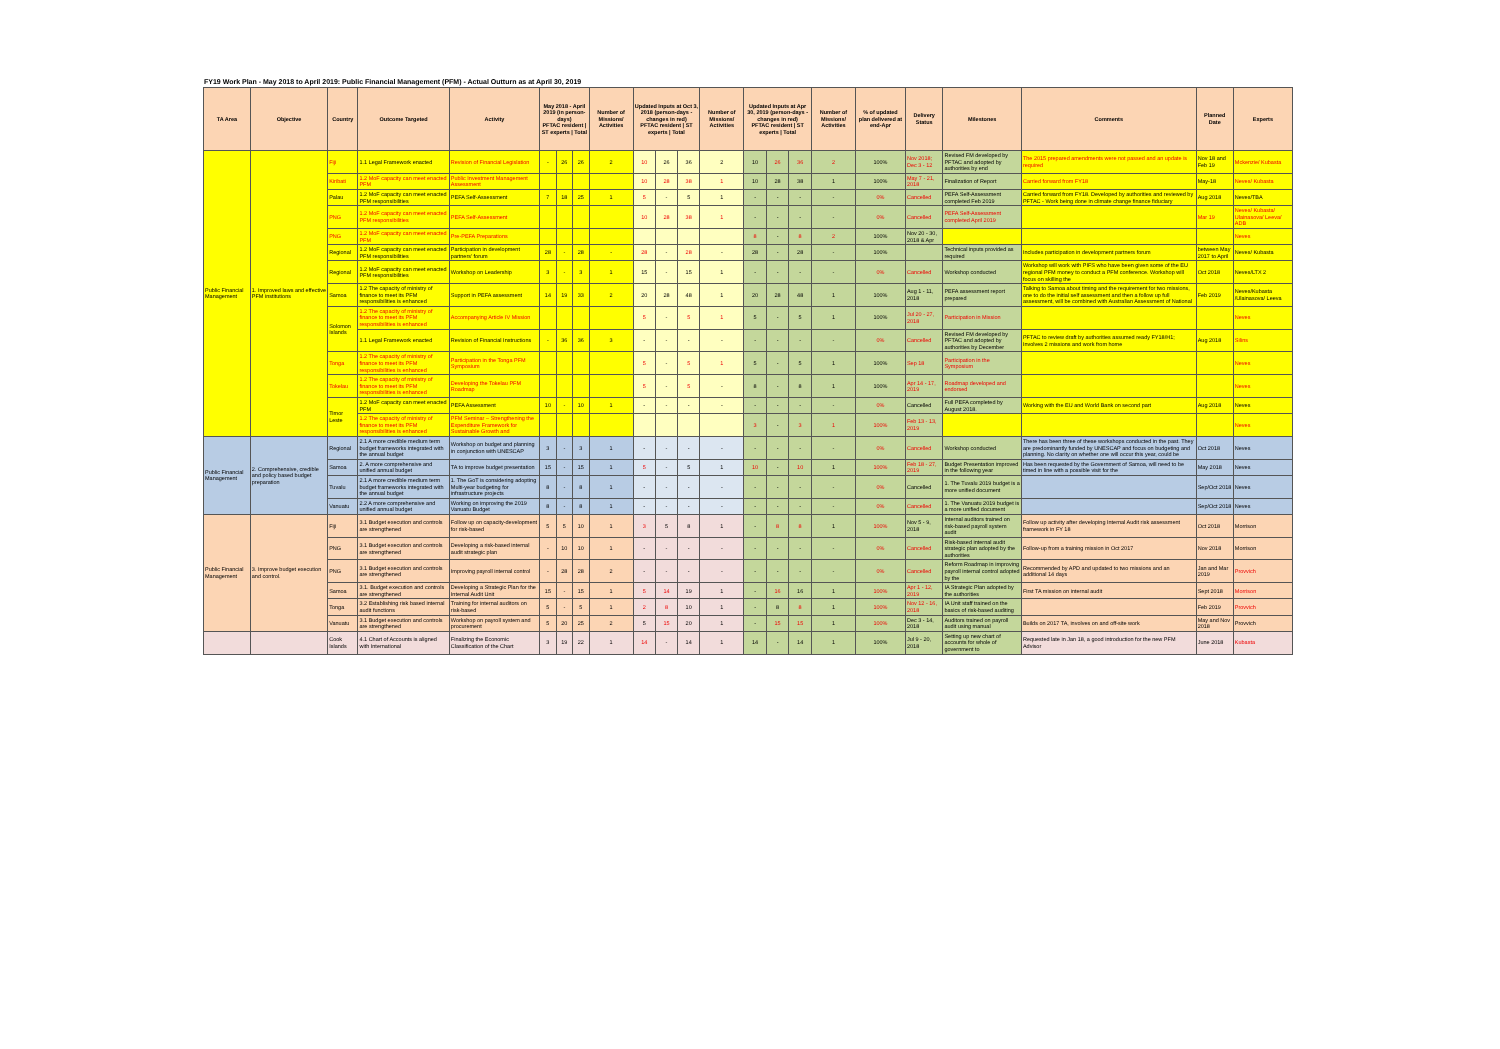FY19 Work Plan - May 2018 to April 2019: Public Financial Management (PFM) - Actual Outturn as at April 30, 2019
| TA Area | Objective | Country | Outcome Targeted | Activity | May 2018 - April 2019 (in person-days) PFTAC resident / ST experts / Total | | | Number of Missions/ Activities | Updated Inputs at Oct 3, 2018 (person-days - changes in red) PFTAC resident / ST experts / Total | | | Number of Missions/ Activities | Updated Inputs at Apr 30, 2019 (person-days - changes in red) PFTAC resident / ST experts / Total | | | Number of Missions/ Activities | % of updated plan delivered at end-Apr | Delivery Status | Milestones | Comments | Planned Date | Experts |
| --- | --- | --- | --- | --- | --- | --- | --- | --- | --- | --- | --- | --- | --- | --- | --- | --- | --- | --- | --- | --- | --- | --- |
| Public Financial Management | 1. Improved laws and effective PFM institutions | Fiji | 1.1 Legal Framework enacted | Revision of Financial Legislation | - | 26 | 26 | 2 | 10 | 26 | 36 | 2 | 10 | 26 | 36 | 2 | 100% | Nov 2018; Dec 3 - 12 | Revised FM developed by PFTAC and adopted by authorities by end | The 2015 prepared amendments were not passed and an update is required | Nov 18 and Feb 19 | Mckenzie/ Kubasta |
| | | Kiribati | 1.2 MoF capacity can meet enacted PFM | Public Investment Management Assessment | | | | | 10 | 28 | 38 | 1 | 10 | 28 | 38 | 1 | 100% | May 7 - 21, 2018 | Finalization of Report | Carried forward from FY18 | May-18 | Neves/ Kubasta |
| | | Palau | 1.2 MoF capacity can meet enacted PFM responsibilities | PEFA Self-Assessment | 7 | 18 | 25 | 1 | 5 | - | 5 | 1 | - | - | - | - | 0% | Cancelled | PEFA Self-Assessment completed Feb 2019 | Carried forward from FY18. Developed by authorities and reviewed by PFTAC - Work being done in climate change finance fiduciary | Aug 2018 | Neves/TBA |
| | | PNG | 1.2 MoF capacity can meet enacted PFM responsibilities | PEFA Self-Assessment | | | | | 10 | 28 | 38 | 1 | - | - | - | - | 0% | Cancelled | PEFA Self-Assessment completed April 2019 | | Mar 19 | Neves/ Kubasta/ Ulainasova/ Leeva/ ADB |
| | | PNG | 1.2 MoF capacity can meet enacted PFM | Pre-PEFA Preparations | | | | | | | | | 8 | - | 8 | 2 | 100% | Nov 20 - 30, 2018 & Apr | | | | Neves |
| | | Regional | 1.2 MoF capacity can meet enacted PFM responsibilities | Participation in development partners' forum | 28 | - | 28 | - | 28 | - | 28 | - | 28 | - | 28 | - | 100% | | Technical inputs provided as required | Includes participation in development partners forum | between May 2017 to April | Neves/ Kubasta |
| | | Regional | 1.2 MoF capacity can meet enacted PFM responsibilities | Workshop on Leadership | 3 | - | 3 | 1 | 15 | - | 15 | 1 | - | - | - | - | 0% | Cancelled | Workshop conducted | Workshop will work with PIFS who have been given some of the EU regional PFM money to conduct a PFM conference. Workshop will focus on skilling the | Oct 2018 | Neves/LTX 2 |
| | | Samoa | 1.2 The capacity of ministry of finance to meet its PFM responsibilities is enhanced | Support in PEFA assessment | 14 | 19 | 33 | 2 | 20 | 28 | 48 | 1 | 20 | 28 | 48 | 1 | 100% | Aug 1 - 11, 2018 | PEFA assessment report prepared | Talking to Samoa about timing and the requirement for two missions, one to do the initial self assessment and then a follow up full assessment, will be combined with Australian Assessment of National | Feb 2019 | Neves/Kubasta /Ulainasova/ Leeva |
| | | Solomon Islands | 1.2 The capacity of ministry of finance to meet its PFM responsibilities is enhanced | Accompanying Article IV Mission | | | | | 5 | - | 5 | 1 | 5 | - | 5 | 1 | 100% | Jul 20 - 27, 2018 | Participation in Mission | | | Neves |
| | | | 1.1 Legal Framework enacted | Revision of Financial Instructions | - | 36 | 36 | 3 | - | - | - | - | - | - | - | - | 0% | Cancelled | Revised FM developed by PFTAC and adopted by authorities by December | PFTAC to review draft by authorities assumed ready FY18/H1; Involves 2 missions and work from home | Aug 2018 | Silins |
| | | Tonga | 1.2 The capacity of ministry of finance to meet its PFM responsibilities is enhanced | Participation in the Tonga PFM Symposium | | | | | 5 | - | 5 | 1 | 5 | - | 5 | 1 | 100% | Sep 18 | Participation in the Symposium | | | Neves |
| | | Tokelau | 1.2 The capacity of ministry of finance to meet its PFM responsibilities is enhanced | Developing the Tokelau PFM Roadmap | | | | | 5 | - | 5 | - | 8 | - | 8 | 1 | 100% | Apr 14 - 17, 2019 | Roadmap developed and endorsed | | | Neves |
| | | Timor Leste | 1.2 MoF capacity can meet enacted PFM | PEFA Assessment | 10 | - | 10 | 1 | - | - | - | - | - | - | - | - | 0% | Cancelled | Full PEFA completed by August 2018. | Working with the EU and World Bank on second part | Aug 2018 | Neves |
| | | | 1.2 The capacity of ministry of finance to meet its PFM responsibilities is enhanced | PFM Seminar – Strengthening the Expenditure Framework for Sustainable Growth and | | | | | | | | | 3 | - | 3 | 1 | 100% | Feb 13 - 13, 2019 | | | | Neves |
| Public Financial Management | 2. Comprehensive, credible and policy based budget preparation | Regional | 2.1 A more credible medium term budget frameworks integrated with the annual budget | Workshop on budget and planning in conjunction with UNESCAP | 3 | - | 3 | 1 | - | - | - | - | - | - | - | - | 0% | Cancelled | Workshop conducted | There has been three of these workshops conducted in the past. They are predominantly funded by UNESCAP and focus on budgeting and planning. No clarity on whether one will occur this year, could be | Oct 2018 | Neves |
| | | Samoa | 2. A more comprehensive and unified annual budget | TA to improve budget presentation | 15 | - | 15 | 1 | 5 | - | 5 | 1 | 10 | - | 10 | 1 | 100% | Feb 18 - 27, 2019 | Budget Presentation improved in the following year | Has been requested by the Government of Samoa, will need to be timed in line with a possible visit for the | May 2018 | Neves |
| | | Tuvalu | 2.1 A more credible medium term budget frameworks integrated with the annual budget | 1. The GoT is considering adopting Multi-year budgeting for infrastructure projects | 8 | - | 8 | 1 | - | - | - | - | - | - | - | - | 0% | Cancelled | 1. The Tuvalu 2019 budget is a more unified document | | Sep/Oct 2018 | Neves |
| | | Vanuatu | 2.2 A more comprehensive and unified annual budget | Working on improving the 2019 Vanuatu Budget | 8 | - | 8 | 1 | - | - | - | - | - | - | - | - | 0% | Cancelled | 1. The Vanuatu 2019 budget is a more unified document | | Sep/Oct 2018 | Neves |
| Public Financial Management | 3. Improve budget execution and control. | Fiji | 3.1 Budget execution and controls are strengthened | Follow up on capacity-development for risk-based | 5 | 5 | 10 | 1 | 3 | 5 | 8 | 1 | - | 8 | 8 | 1 | 100% | Nov 5 - 9, 2018 | Internal auditors trained on risk-based payroll system audit | Follow up activity after developing Internal Audit risk assessment framework in FY 18 | Oct 2018 | Morrison |
| | | PNG | 3.1 Budget execution and controls are strengthened | Developing a risk-based internal audit strategic plan | - | 10 | 10 | 1 | - | - | - | - | - | - | - | - | 0% | Cancelled | Risk-based internal audit strategic plan adopted by the authorities | Follow-up from a training mission in Oct 2017 | Nov 2018 | Morrison |
| | | PNG | 3.1 Budget execution and controls are strengthened | Improving payroll internal control | - | 28 | 28 | 2 | - | - | - | - | - | - | - | - | 0% | Cancelled | Reform Roadmap in improving payroll internal control adopted by the | Recommended by APD and updated to two missions and an additional 14 days | Jan and Mar 2019 | Provvich |
| | | Samoa | 3.1. Budget execution and controls are strengthened | Developing a Strategic Plan for the Internal Audit Unit | 15 | - | 15 | 1 | 5 | 14 | 19 | 1 | - | 16 | 16 | 1 | 100% | Apr 1 - 12, 2019 | IA Strategic Plan adopted by the authorities | First TA mission on internal audit | Sept 2018 | Morrison |
| | | Tonga | 3.2 Establishing risk based internal audit functions | Training for internal auditors on risk-based | 5 | - | 5 | 1 | 2 | 8 | 10 | 1 | - | 8 | 8 | 1 | 100% | Nov 12 - 16, 2018 | IA Unit staff trained on the basics of risk-based auditing | | Feb 2019 | Provvich |
| | | Vanuatu | 3.1 Budget execution and controls are strengthened | Workshop on payroll system and procurement | 5 | 20 | 25 | 2 | 5 | 15 | 20 | 1 | - | 15 | 15 | 1 | 100% | Dec 3 - 14, 2018 | Auditors trained on payroll audit using manual | Builds on 2017 TA, involves on and off-site work | May and Nov 2018 | Provvich |
| | | Cook Islands | 4.1 Chart of Accounts is aligned with International | Finalizing the Economic Classification of the Chart | 3 | 19 | 22 | 1 | 14 | - | 14 | 1 | 14 | - | 14 | 1 | 100% | Jul 9 - 20, 2018 | Setting up new chart of accounts for whole of government to | Requested late in Jan 18, a good introduction for the new PFM Advisor | June 2018 | Kubasta |